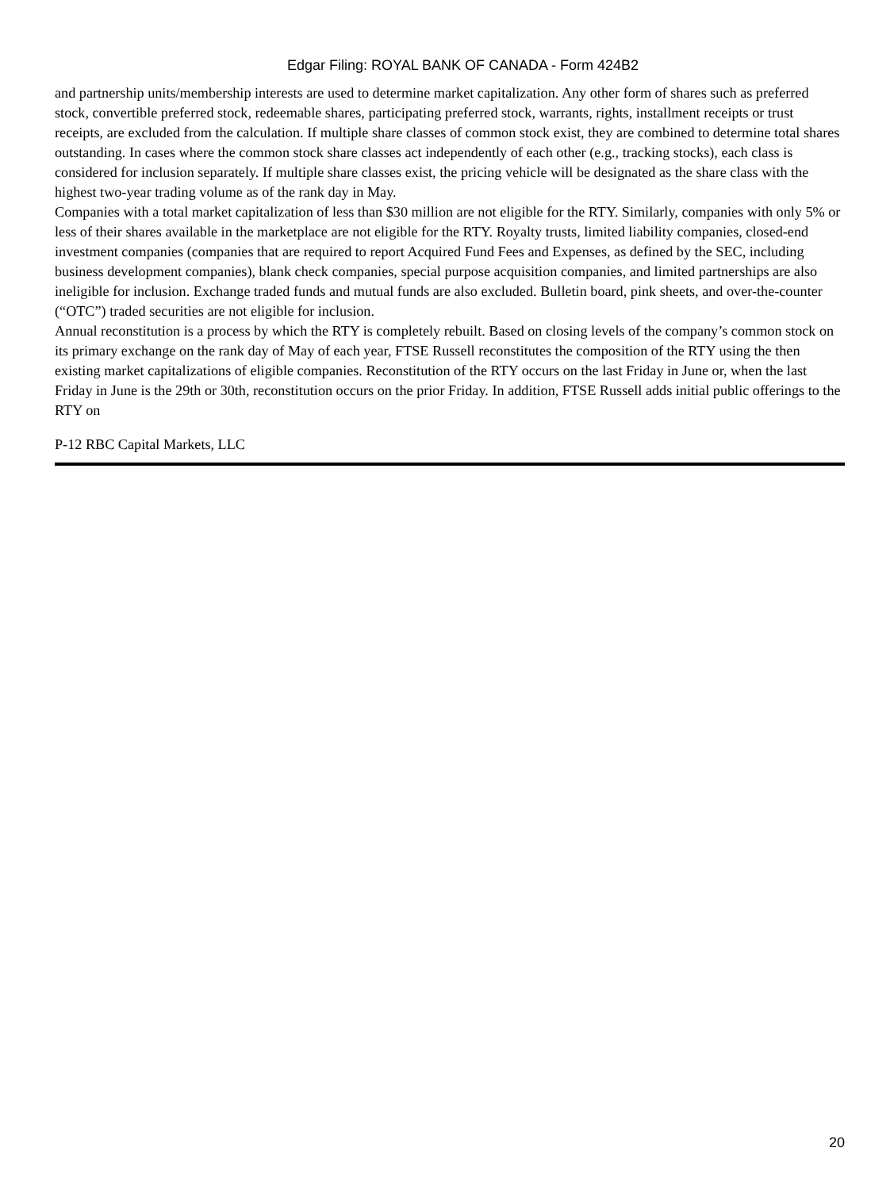Edgar Filing: ROYAL BANK OF CANADA - Form 424B2
and partnership units/membership interests are used to determine market capitalization. Any other form of shares such as preferred stock, convertible preferred stock, redeemable shares, participating preferred stock, warrants, rights, installment receipts or trust receipts, are excluded from the calculation. If multiple share classes of common stock exist, they are combined to determine total shares outstanding. In cases where the common stock share classes act independently of each other (e.g., tracking stocks), each class is considered for inclusion separately. If multiple share classes exist, the pricing vehicle will be designated as the share class with the highest two-year trading volume as of the rank day in May.
Companies with a total market capitalization of less than $30 million are not eligible for the RTY. Similarly, companies with only 5% or less of their shares available in the marketplace are not eligible for the RTY. Royalty trusts, limited liability companies, closed-end investment companies (companies that are required to report Acquired Fund Fees and Expenses, as defined by the SEC, including business development companies), blank check companies, special purpose acquisition companies, and limited partnerships are also ineligible for inclusion. Exchange traded funds and mutual funds are also excluded. Bulletin board, pink sheets, and over-the-counter (“OTC”) traded securities are not eligible for inclusion.
Annual reconstitution is a process by which the RTY is completely rebuilt. Based on closing levels of the company’s common stock on its primary exchange on the rank day of May of each year, FTSE Russell reconstitutes the composition of the RTY using the then existing market capitalizations of eligible companies. Reconstitution of the RTY occurs on the last Friday in June or, when the last Friday in June is the 29th or 30th, reconstitution occurs on the prior Friday. In addition, FTSE Russell adds initial public offerings to the RTY on
P-12 RBC Capital Markets, LLC
20